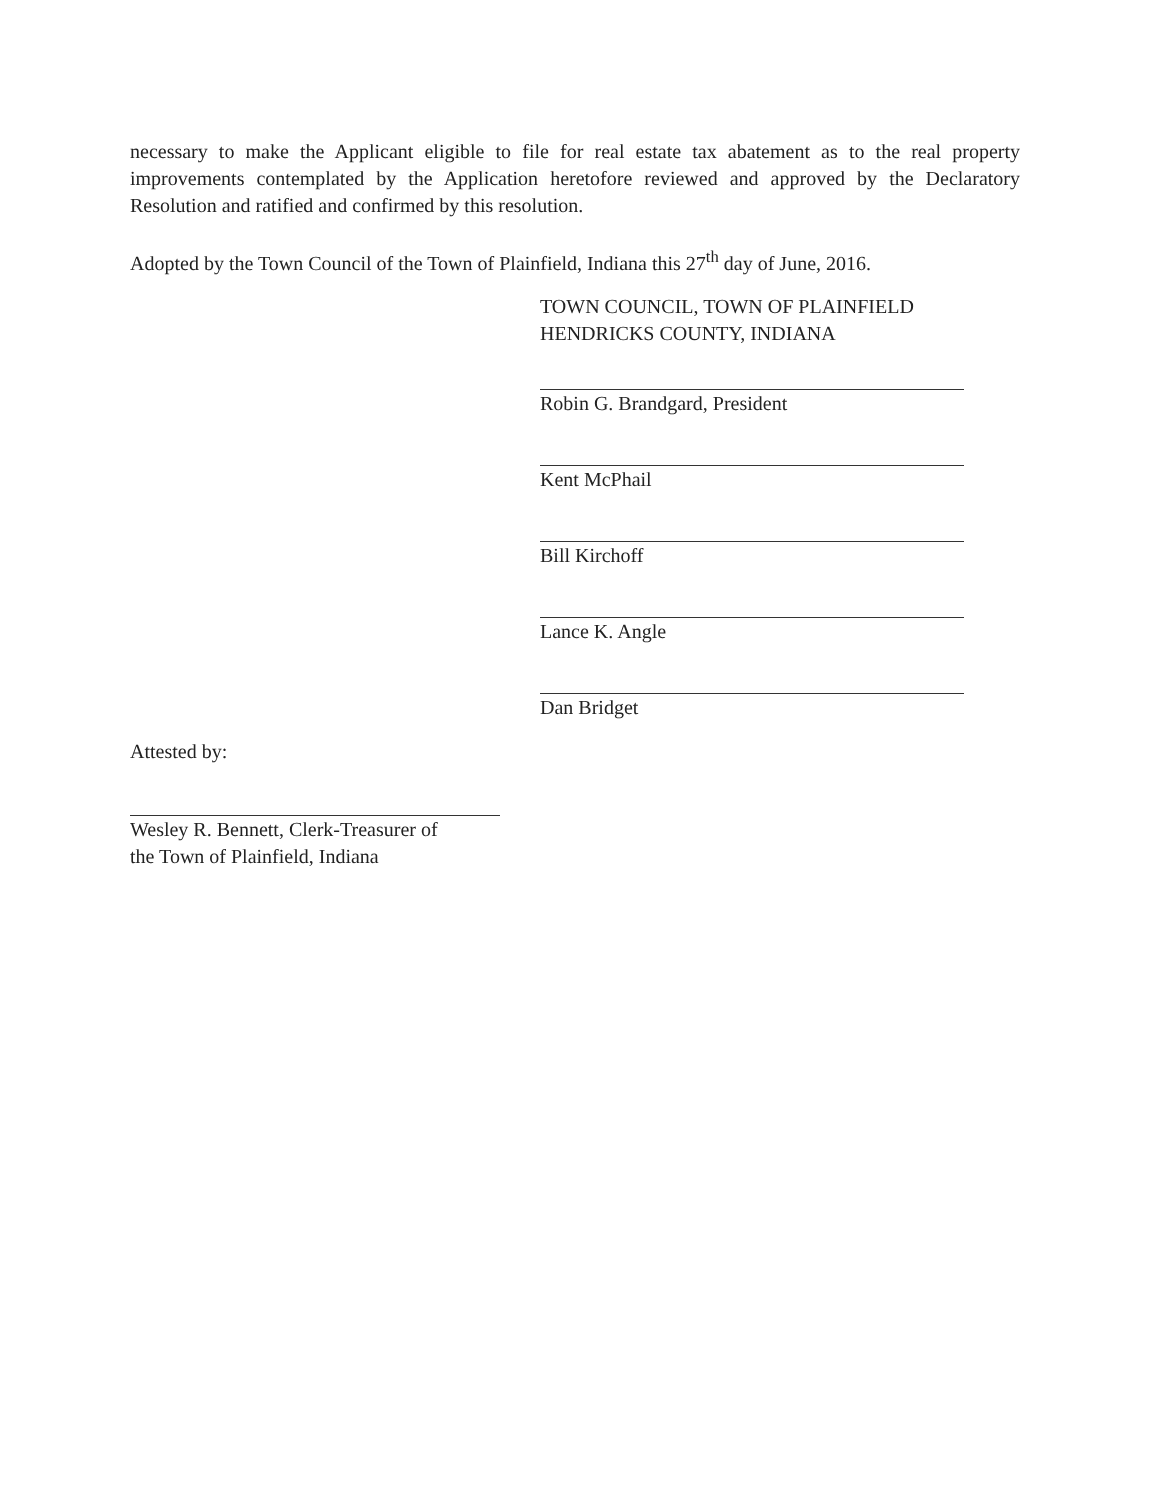necessary to make the Applicant eligible to file for real estate tax abatement as to the real property improvements contemplated by the Application heretofore reviewed and approved by the Declaratory Resolution and ratified and confirmed by this resolution.
Adopted by the Town Council of the Town of Plainfield, Indiana this 27<sup>th</sup> day of June, 2016.
TOWN COUNCIL, TOWN OF PLAINFIELD
HENDRICKS COUNTY, INDIANA
Robin G. Brandgard, President
Kent McPhail
Bill Kirchoff
Lance K. Angle
Dan Bridget
Attested by:
Wesley R. Bennett, Clerk-Treasurer of
the Town of Plainfield, Indiana